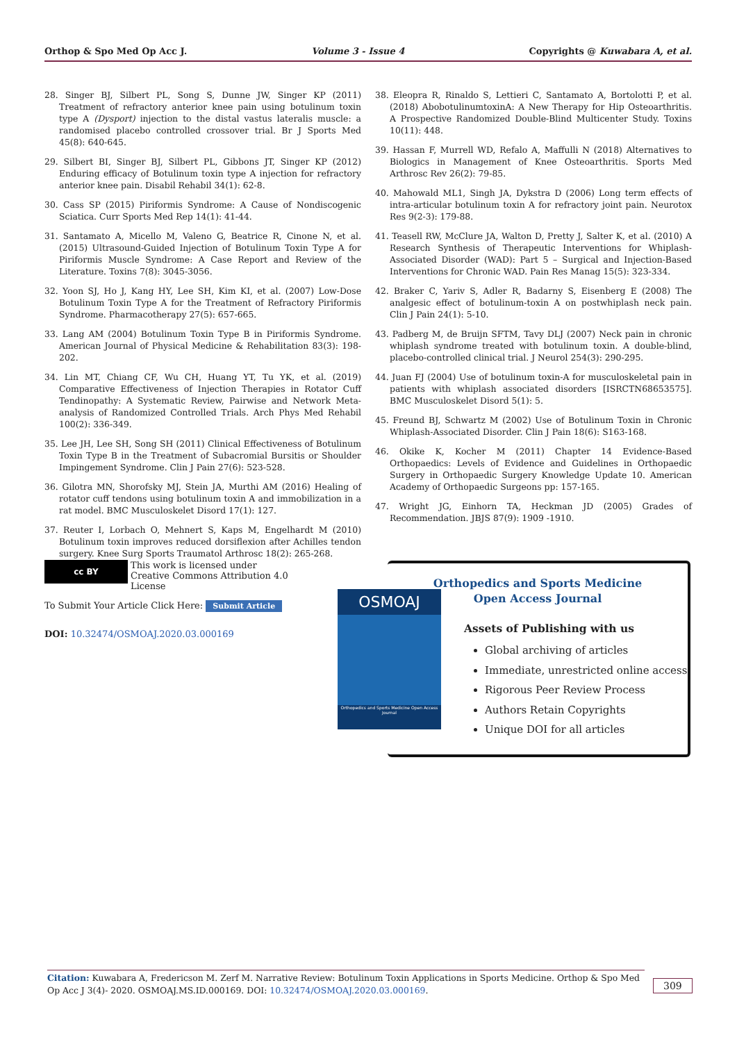Orthop & Spo Med Op Acc J. Volume 3 - Issue 4 Copyrights @ Kuwabara A, et al.
28. Singer BJ, Silbert PL, Song S, Dunne JW, Singer KP (2011) Treatment of refractory anterior knee pain using botulinum toxin type A (Dysport) injection to the distal vastus lateralis muscle: a randomised placebo controlled crossover trial. Br J Sports Med 45(8): 640-645.
29. Silbert BI, Singer BJ, Silbert PL, Gibbons JT, Singer KP (2012) Enduring efficacy of Botulinum toxin type A injection for refractory anterior knee pain. Disabil Rehabil 34(1): 62-8.
30. Cass SP (2015) Piriformis Syndrome: A Cause of Nondiscogenic Sciatica. Curr Sports Med Rep 14(1): 41-44.
31. Santamato A, Micello M, Valeno G, Beatrice R, Cinone N, et al. (2015) Ultrasound-Guided Injection of Botulinum Toxin Type A for Piriformis Muscle Syndrome: A Case Report and Review of the Literature. Toxins 7(8): 3045-3056.
32. Yoon SJ, Ho J, Kang HY, Lee SH, Kim KI, et al. (2007) Low-Dose Botulinum Toxin Type A for the Treatment of Refractory Piriformis Syndrome. Pharmacotherapy 27(5): 657-665.
33. Lang AM (2004) Botulinum Toxin Type B in Piriformis Syndrome. American Journal of Physical Medicine & Rehabilitation 83(3): 198-202.
34. Lin MT, Chiang CF, Wu CH, Huang YT, Tu YK, et al. (2019) Comparative Effectiveness of Injection Therapies in Rotator Cuff Tendinopathy: A Systematic Review, Pairwise and Network Meta-analysis of Randomized Controlled Trials. Arch Phys Med Rehabil 100(2): 336-349.
35. Lee JH, Lee SH, Song SH (2011) Clinical Effectiveness of Botulinum Toxin Type B in the Treatment of Subacromial Bursitis or Shoulder Impingement Syndrome. Clin J Pain 27(6): 523-528.
36. Gilotra MN, Shorofsky MJ, Stein JA, Murthi AM (2016) Healing of rotator cuff tendons using botulinum toxin A and immobilization in a rat model. BMC Musculoskelet Disord 17(1): 127.
37. Reuter I, Lorbach O, Mehnert S, Kaps M, Engelhardt M (2010) Botulinum toxin improves reduced dorsiflexion after Achilles tendon surgery. Knee Surg Sports Traumatol Arthrosc 18(2): 265-268.
38. Eleopra R, Rinaldo S, Lettieri C, Santamato A, Bortolotti P, et al. (2018) AbobotulinumtoxinA: A New Therapy for Hip Osteoarthritis. A Prospective Randomized Double-Blind Multicenter Study. Toxins 10(11): 448.
39. Hassan F, Murrell WD, Refalo A, Maffulli N (2018) Alternatives to Biologics in Management of Knee Osteoarthritis. Sports Med Arthrosc Rev 26(2): 79-85.
40. Mahowald ML1, Singh JA, Dykstra D (2006) Long term effects of intra-articular botulinum toxin A for refractory joint pain. Neurotox Res 9(2-3): 179-88.
41. Teasell RW, McClure JA, Walton D, Pretty J, Salter K, et al. (2010) A Research Synthesis of Therapeutic Interventions for Whiplash-Associated Disorder (WAD): Part 5 – Surgical and Injection-Based Interventions for Chronic WAD. Pain Res Manag 15(5): 323-334.
42. Braker C, Yariv S, Adler R, Badarny S, Eisenberg E (2008) The analgesic effect of botulinum-toxin A on postwhiplash neck pain. Clin J Pain 24(1): 5-10.
43. Padberg M, de Bruijn SFTM, Tavy DLJ (2007) Neck pain in chronic whiplash syndrome treated with botulinum toxin. A double-blind, placebo-controlled clinical trial. J Neurol 254(3): 290-295.
44. Juan FJ (2004) Use of botulinum toxin-A for musculoskeletal pain in patients with whiplash associated disorders [ISRCTN68653575]. BMC Musculoskelet Disord 5(1): 5.
45. Freund BJ, Schwartz M (2002) Use of Botulinum Toxin in Chronic Whiplash-Associated Disorder. Clin J Pain 18(6): S163-168.
46. Okike K, Kocher M (2011) Chapter 14 Evidence-Based Orthopaedics: Levels of Evidence and Guidelines in Orthopaedic Surgery in Orthopaedic Surgery Knowledge Update 10. American Academy of Orthopaedic Surgeons pp: 157-165.
47. Wright JG, Einhorn TA, Heckman JD (2005) Grades of Recommendation. JBJS 87(9): 1909 -1910.
cc BY This work is licensed under Creative Commons Attribution 4.0 License
To Submit Your Article Click Here: Submit Article
DOI: 10.32474/OSMOAJ.2020.03.000169
OSMOAJ
Orthopedics and Sports Medicine Open Access Journal
Orthopedics and Sports Medicine
Open Access Journal
Assets of Publishing with us
Global archiving of articles
Immediate, unrestricted online access
Rigorous Peer Review Process
Authors Retain Copyrights
Unique DOI for all articles
Citation: Kuwabara A, Fredericson M. Zerf M. Narrative Review: Botulinum Toxin Applications in Sports Medicine. Orthop & Spo Med Op Acc J 3(4)- 2020. OSMOAJ.MS.ID.000169. DOI: 10.32474/OSMOAJ.2020.03.000169.
309